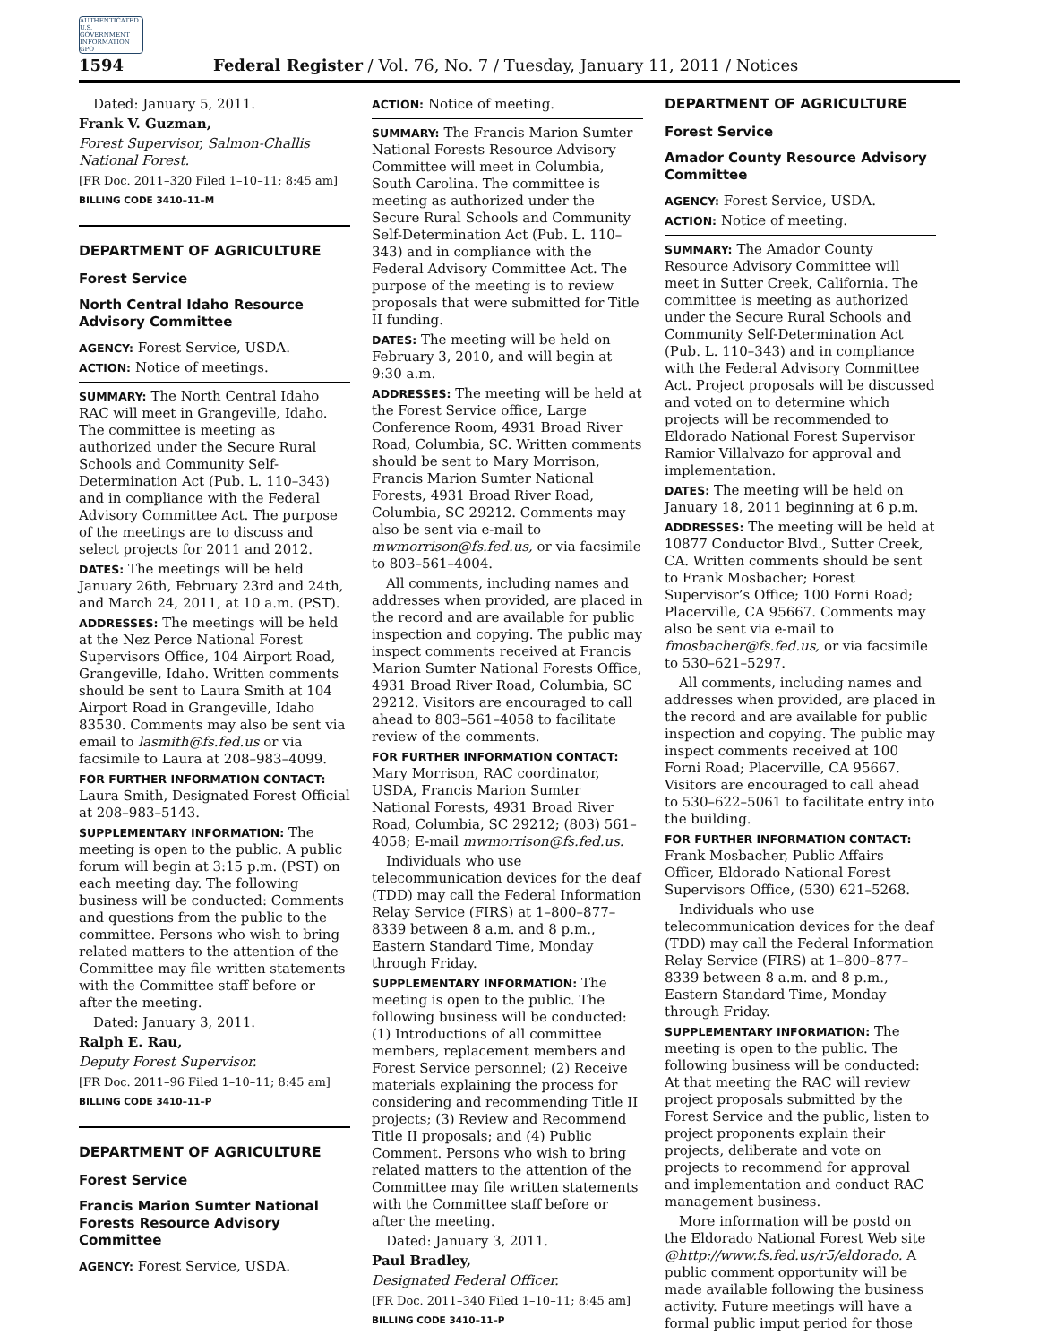AUTHENTICATED U.S. GOVERNMENT INFORMATION GPO
1594 Federal Register / Vol. 76, No. 7 / Tuesday, January 11, 2011 / Notices
Dated: January 5, 2011.
Frank V. Guzman,
Forest Supervisor, Salmon-Challis National Forest.
[FR Doc. 2011–320 Filed 1–10–11; 8:45 am]
BILLING CODE 3410–11–M
DEPARTMENT OF AGRICULTURE
Forest Service
North Central Idaho Resource Advisory Committee
AGENCY: Forest Service, USDA.
ACTION: Notice of meetings.
SUMMARY: The North Central Idaho RAC will meet in Grangeville, Idaho. The committee is meeting as authorized under the Secure Rural Schools and Community Self-Determination Act (Pub. L. 110–343) and in compliance with the Federal Advisory Committee Act. The purpose of the meetings are to discuss and select projects for 2011 and 2012.
DATES: The meetings will be held January 26th, February 23rd and 24th, and March 24, 2011, at 10 a.m. (PST).
ADDRESSES: The meetings will be held at the Nez Perce National Forest Supervisors Office, 104 Airport Road, Grangeville, Idaho. Written comments should be sent to Laura Smith at 104 Airport Road in Grangeville, Idaho 83530. Comments may also be sent via email to lasmith@fs.fed.us or via facsimile to Laura at 208–983–4099.
FOR FURTHER INFORMATION CONTACT: Laura Smith, Designated Forest Official at 208–983–5143.
SUPPLEMENTARY INFORMATION: The meeting is open to the public. A public forum will begin at 3:15 p.m. (PST) on each meeting day. The following business will be conducted: Comments and questions from the public to the committee. Persons who wish to bring related matters to the attention of the Committee may file written statements with the Committee staff before or after the meeting.
Dated: January 3, 2011.
Ralph E. Rau,
Deputy Forest Supervisor.
[FR Doc. 2011–96 Filed 1–10–11; 8:45 am]
BILLING CODE 3410–11–P
DEPARTMENT OF AGRICULTURE
Forest Service
Francis Marion Sumter National Forests Resource Advisory Committee
AGENCY: Forest Service, USDA.
ACTION: Notice of meeting.
SUMMARY: The Francis Marion Sumter National Forests Resource Advisory Committee will meet in Columbia, South Carolina. The committee is meeting as authorized under the Secure Rural Schools and Community Self-Determination Act (Pub. L. 110–343) and in compliance with the Federal Advisory Committee Act. The purpose of the meeting is to review proposals that were submitted for Title II funding.
DATES: The meeting will be held on February 3, 2010, and will begin at 9:30 a.m.
ADDRESSES: The meeting will be held at the Forest Service office, Large Conference Room, 4931 Broad River Road, Columbia, SC. Written comments should be sent to Mary Morrison, Francis Marion Sumter National Forests, 4931 Broad River Road, Columbia, SC 29212. Comments may also be sent via e-mail to mwmorrison@fs.fed.us, or via facsimile to 803–561–4004.
All comments, including names and addresses when provided, are placed in the record and are available for public inspection and copying. The public may inspect comments received at Francis Marion Sumter National Forests Office, 4931 Broad River Road, Columbia, SC 29212. Visitors are encouraged to call ahead to 803–561–4058 to facilitate review of the comments.
FOR FURTHER INFORMATION CONTACT: Mary Morrison, RAC coordinator, USDA, Francis Marion Sumter National Forests, 4931 Broad River Road, Columbia, SC 29212; (803) 561–4058; E-mail mwmorrison@fs.fed.us.
Individuals who use telecommunication devices for the deaf (TDD) may call the Federal Information Relay Service (FIRS) at 1–800–877–8339 between 8 a.m. and 8 p.m., Eastern Standard Time, Monday through Friday.
SUPPLEMENTARY INFORMATION: The meeting is open to the public. The following business will be conducted: (1) Introductions of all committee members, replacement members and Forest Service personnel; (2) Receive materials explaining the process for considering and recommending Title II projects; (3) Review and Recommend Title II proposals; and (4) Public Comment. Persons who wish to bring related matters to the attention of the Committee may file written statements with the Committee staff before or after the meeting.
Dated: January 3, 2011.
Paul Bradley,
Designated Federal Officer.
[FR Doc. 2011–340 Filed 1–10–11; 8:45 am]
BILLING CODE 3410–11–P
DEPARTMENT OF AGRICULTURE
Forest Service
Amador County Resource Advisory Committee
AGENCY: Forest Service, USDA.
ACTION: Notice of meeting.
SUMMARY: The Amador County Resource Advisory Committee will meet in Sutter Creek, California. The committee is meeting as authorized under the Secure Rural Schools and Community Self-Determination Act (Pub. L. 110–343) and in compliance with the Federal Advisory Committee Act. Project proposals will be discussed and voted on to determine which projects will be recommended to Eldorado National Forest Supervisor Ramior Villalvazo for approval and implementation.
DATES: The meeting will be held on January 18, 2011 beginning at 6 p.m.
ADDRESSES: The meeting will be held at 10877 Conductor Blvd., Sutter Creek, CA. Written comments should be sent to Frank Mosbacher; Forest Supervisor’s Office; 100 Forni Road; Placerville, CA 95667. Comments may also be sent via e-mail to fmosbacher@fs.fed.us, or via facsimile to 530–621–5297.
All comments, including names and addresses when provided, are placed in the record and are available for public inspection and copying. The public may inspect comments received at 100 Forni Road; Placerville, CA 95667. Visitors are encouraged to call ahead to 530–622–5061 to facilitate entry into the building.
FOR FURTHER INFORMATION CONTACT: Frank Mosbacher, Public Affairs Officer, Eldorado National Forest Supervisors Office, (530) 621–5268.
Individuals who use telecommunication devices for the deaf (TDD) may call the Federal Information Relay Service (FIRS) at 1–800–877–8339 between 8 a.m. and 8 p.m., Eastern Standard Time, Monday through Friday.
SUPPLEMENTARY INFORMATION: The meeting is open to the public. The following business will be conducted: At that meeting the RAC will review project proposals submitted by the Forest Service and the public, listen to project proponents explain their projects, deliberate and vote on projects to recommend for approval and implementation and conduct RAC management business.
More information will be postd on the Eldorado National Forest Web site @http://www.fs.fed.us/r5/eldorado. A public comment opportunity will be made available following the business activity. Future meetings will have a formal public imput period for those